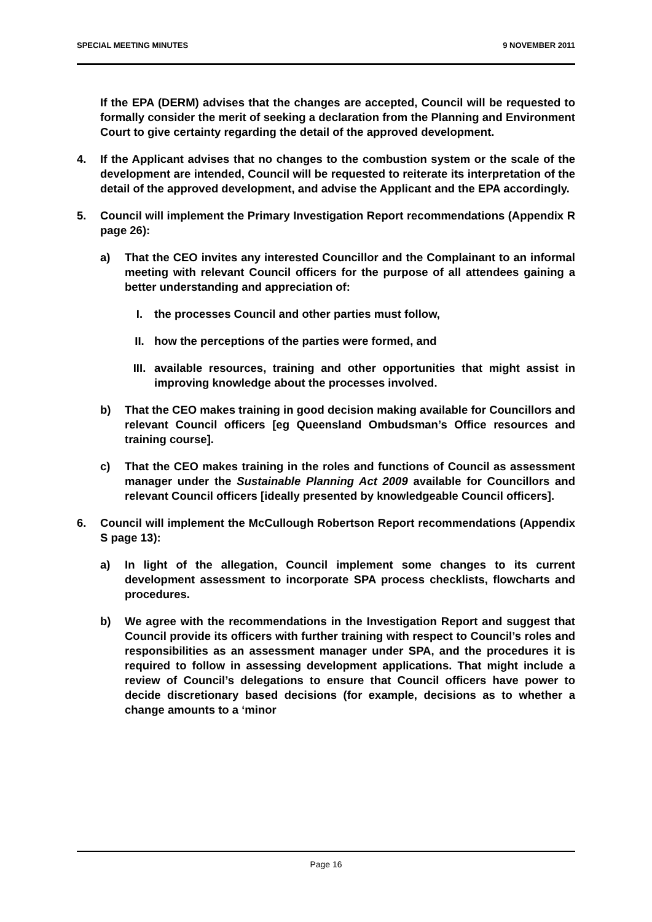SPECIAL MEETING MINUTES 9 NOVEMBER 2011
If the EPA (DERM) advises that the changes are accepted, Council will be requested to formally consider the merit of seeking a declaration from the Planning and Environment Court to give certainty regarding the detail of the approved development.
4. If the Applicant advises that no changes to the combustion system or the scale of the development are intended, Council will be requested to reiterate its interpretation of the detail of the approved development, and advise the Applicant and the EPA accordingly.
5. Council will implement the Primary Investigation Report recommendations (Appendix R page 26):
a) That the CEO invites any interested Councillor and the Complainant to an informal meeting with relevant Council officers for the purpose of all attendees gaining a better understanding and appreciation of:
I. the processes Council and other parties must follow,
II. how the perceptions of the parties were formed, and
III. available resources, training and other opportunities that might assist in improving knowledge about the processes involved.
b) That the CEO makes training in good decision making available for Councillors and relevant Council officers [eg Queensland Ombudsman’s Office resources and training course].
c) That the CEO makes training in the roles and functions of Council as assessment manager under the Sustainable Planning Act 2009 available for Councillors and relevant Council officers [ideally presented by knowledgeable Council officers].
6. Council will implement the McCullough Robertson Report recommendations (Appendix S page 13):
a) In light of the allegation, Council implement some changes to its current development assessment to incorporate SPA process checklists, flowcharts and procedures.
b) We agree with the recommendations in the Investigation Report and suggest that Council provide its officers with further training with respect to Council’s roles and responsibilities as an assessment manager under SPA, and the procedures it is required to follow in assessing development applications. That might include a review of Council’s delegations to ensure that Council officers have power to decide discretionary based decisions (for example, decisions as to whether a change amounts to a ‘minor
Page 16